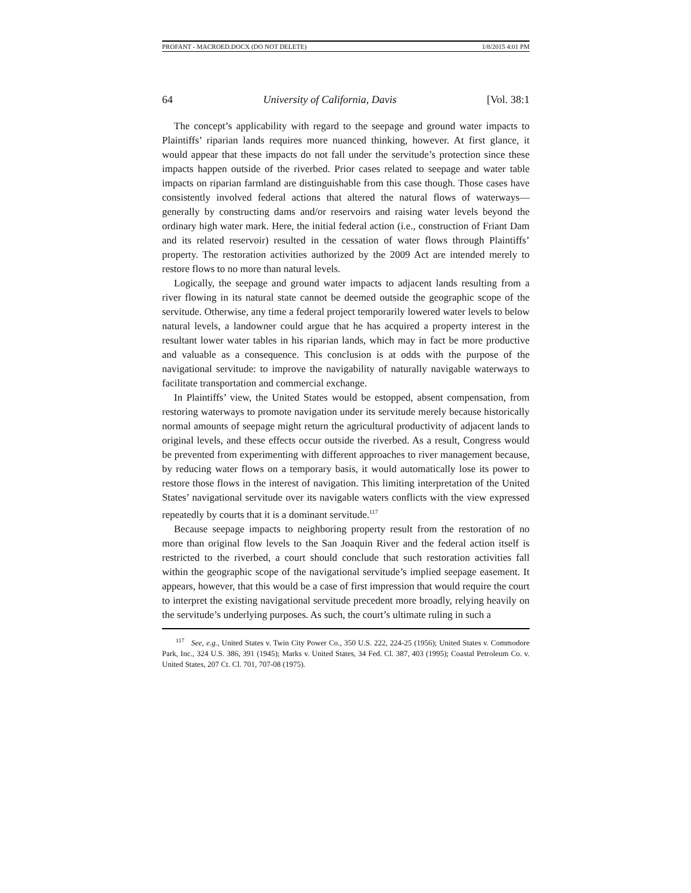PROFANT - MACROED.DOCX (DO NOT DELETE) 1/8/2015 4:01 PM
64 University of California, Davis [Vol. 38:1
The concept’s applicability with regard to the seepage and ground water impacts to Plaintiffs’ riparian lands requires more nuanced thinking, however. At first glance, it would appear that these impacts do not fall under the servitude’s protection since these impacts happen outside of the riverbed. Prior cases related to seepage and water table impacts on riparian farmland are distinguishable from this case though. Those cases have consistently involved federal actions that altered the natural flows of waterways—generally by constructing dams and/or reservoirs and raising water levels beyond the ordinary high water mark. Here, the initial federal action (i.e., construction of Friant Dam and its related reservoir) resulted in the cessation of water flows through Plaintiffs’ property. The restoration activities authorized by the 2009 Act are intended merely to restore flows to no more than natural levels.
Logically, the seepage and ground water impacts to adjacent lands resulting from a river flowing in its natural state cannot be deemed outside the geographic scope of the servitude. Otherwise, any time a federal project temporarily lowered water levels to below natural levels, a landowner could argue that he has acquired a property interest in the resultant lower water tables in his riparian lands, which may in fact be more productive and valuable as a consequence. This conclusion is at odds with the purpose of the navigational servitude: to improve the navigability of naturally navigable waterways to facilitate transportation and commercial exchange.
In Plaintiffs’ view, the United States would be estopped, absent compensation, from restoring waterways to promote navigation under its servitude merely because historically normal amounts of seepage might return the agricultural productivity of adjacent lands to original levels, and these effects occur outside the riverbed. As a result, Congress would be prevented from experimenting with different approaches to river management because, by reducing water flows on a temporary basis, it would automatically lose its power to restore those flows in the interest of navigation. This limiting interpretation of the United States’ navigational servitude over its navigable waters conflicts with the view expressed repeatedly by courts that it is a dominant servitude.<sup>117</sup>
Because seepage impacts to neighboring property result from the restoration of no more than original flow levels to the San Joaquin River and the federal action itself is restricted to the riverbed, a court should conclude that such restoration activities fall within the geographic scope of the navigational servitude’s implied seepage easement. It appears, however, that this would be a case of first impression that would require the court to interpret the existing navigational servitude precedent more broadly, relying heavily on the servitude’s underlying purposes. As such, the court’s ultimate ruling in such a
<sup>117</sup> See, e.g., United States v. Twin City Power Co., 350 U.S. 222, 224-25 (1956); United States v. Commodore Park, Inc., 324 U.S. 386, 391 (1945); Marks v. United States, 34 Fed. Cl. 387, 403 (1995); Coastal Petroleum Co. v. United States, 207 Ct. Cl. 701, 707-08 (1975).